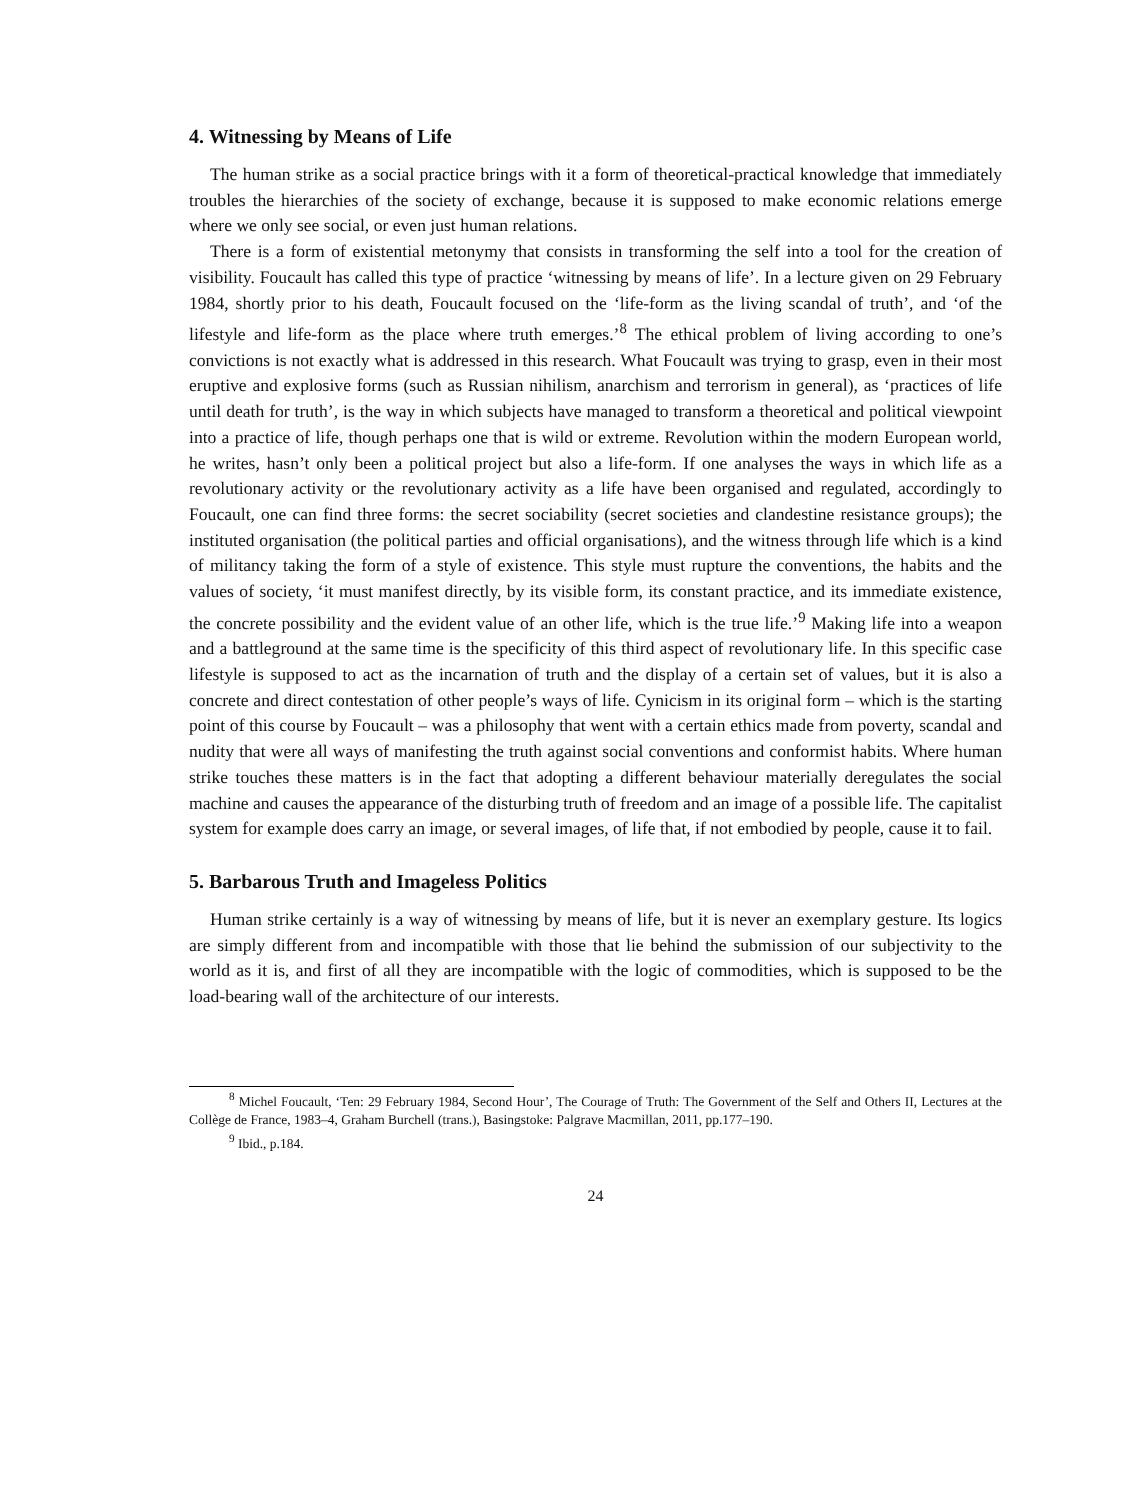4. Witnessing by Means of Life
The human strike as a social practice brings with it a form of theoretical-practical knowledge that immediately troubles the hierarchies of the society of exchange, because it is supposed to make economic relations emerge where we only see social, or even just human relations.
There is a form of existential metonymy that consists in transforming the self into a tool for the creation of visibility. Foucault has called this type of practice ‘witnessing by means of life’. In a lecture given on 29 February 1984, shortly prior to his death, Foucault focused on the ‘life-form as the living scandal of truth’, and ‘of the lifestyle and life-form as the place where truth emerges.’<sup>8</sup> The ethical problem of living according to one’s convictions is not exactly what is addressed in this research. What Foucault was trying to grasp, even in their most eruptive and explosive forms (such as Russian nihilism, anarchism and terrorism in general), as ‘practices of life until death for truth’, is the way in which subjects have managed to transform a theoretical and political viewpoint into a practice of life, though perhaps one that is wild or extreme. Revolution within the modern European world, he writes, hasn’t only been a political project but also a life-form. If one analyses the ways in which life as a revolutionary activity or the revolutionary activity as a life have been organised and regulated, accordingly to Foucault, one can find three forms: the secret sociability (secret societies and clandestine resistance groups); the instituted organisation (the political parties and official organisations), and the witness through life which is a kind of militancy taking the form of a style of existence. This style must rupture the conventions, the habits and the values of society, ‘it must manifest directly, by its visible form, its constant practice, and its immediate existence, the concrete possibility and the evident value of an other life, which is the true life.’<sup>9</sup> Making life into a weapon and a battleground at the same time is the specificity of this third aspect of revolutionary life. In this specific case lifestyle is supposed to act as the incarnation of truth and the display of a certain set of values, but it is also a concrete and direct contestation of other people’s ways of life. Cynicism in its original form – which is the starting point of this course by Foucault – was a philosophy that went with a certain ethics made from poverty, scandal and nudity that were all ways of manifesting the truth against social conventions and conformist habits. Where human strike touches these matters is in the fact that adopting a different behaviour materially deregulates the social machine and causes the appearance of the disturbing truth of freedom and an image of a possible life. The capitalist system for example does carry an image, or several images, of life that, if not embodied by people, cause it to fail.
5. Barbarous Truth and Imageless Politics
Human strike certainly is a way of witnessing by means of life, but it is never an exemplary gesture. Its logics are simply different from and incompatible with those that lie behind the submission of our subjectivity to the world as it is, and first of all they are incompatible with the logic of commodities, which is supposed to be the load-bearing wall of the architecture of our interests.
<sup>8</sup> Michel Foucault, ‘Ten: 29 February 1984, Second Hour’, The Courage of Truth: The Government of the Self and Others II, Lectures at the Collège de France, 1983–4, Graham Burchell (trans.), Basingstoke: Palgrave Macmillan, 2011, pp.177–190.
<sup>9</sup> Ibid., p.184.
24